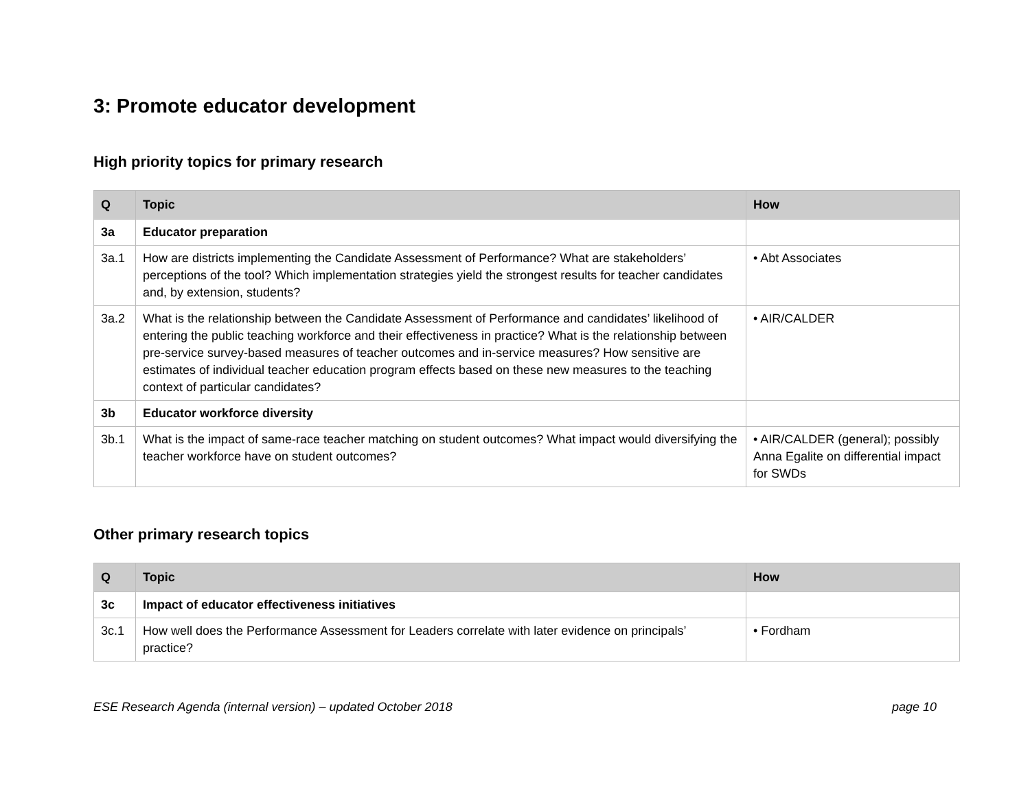3: Promote educator development
High priority topics for primary research
| Q | Topic | How |
| --- | --- | --- |
| 3a | Educator preparation | |
| 3a.1 | How are districts implementing the Candidate Assessment of Performance? What are stakeholders’ perceptions of the tool? Which implementation strategies yield the strongest results for teacher candidates and, by extension, students? | • Abt Associates |
| 3a.2 | What is the relationship between the Candidate Assessment of Performance and candidates’ likelihood of entering the public teaching workforce and their effectiveness in practice? What is the relationship between pre-service survey-based measures of teacher outcomes and in-service measures? How sensitive are estimates of individual teacher education program effects based on these new measures to the teaching context of particular candidates? | • AIR/CALDER |
| 3b | Educator workforce diversity | |
| 3b.1 | What is the impact of same-race teacher matching on student outcomes? What impact would diversifying the teacher workforce have on student outcomes? | • AIR/CALDER (general); possibly Anna Egalite on differential impact for SWDs |
Other primary research topics
| Q | Topic | How |
| --- | --- | --- |
| 3c | Impact of educator effectiveness initiatives | |
| 3c.1 | How well does the Performance Assessment for Leaders correlate with later evidence on principals’ practice? | • Fordham |
ESE Research Agenda (internal version) – updated October 2018 page 10